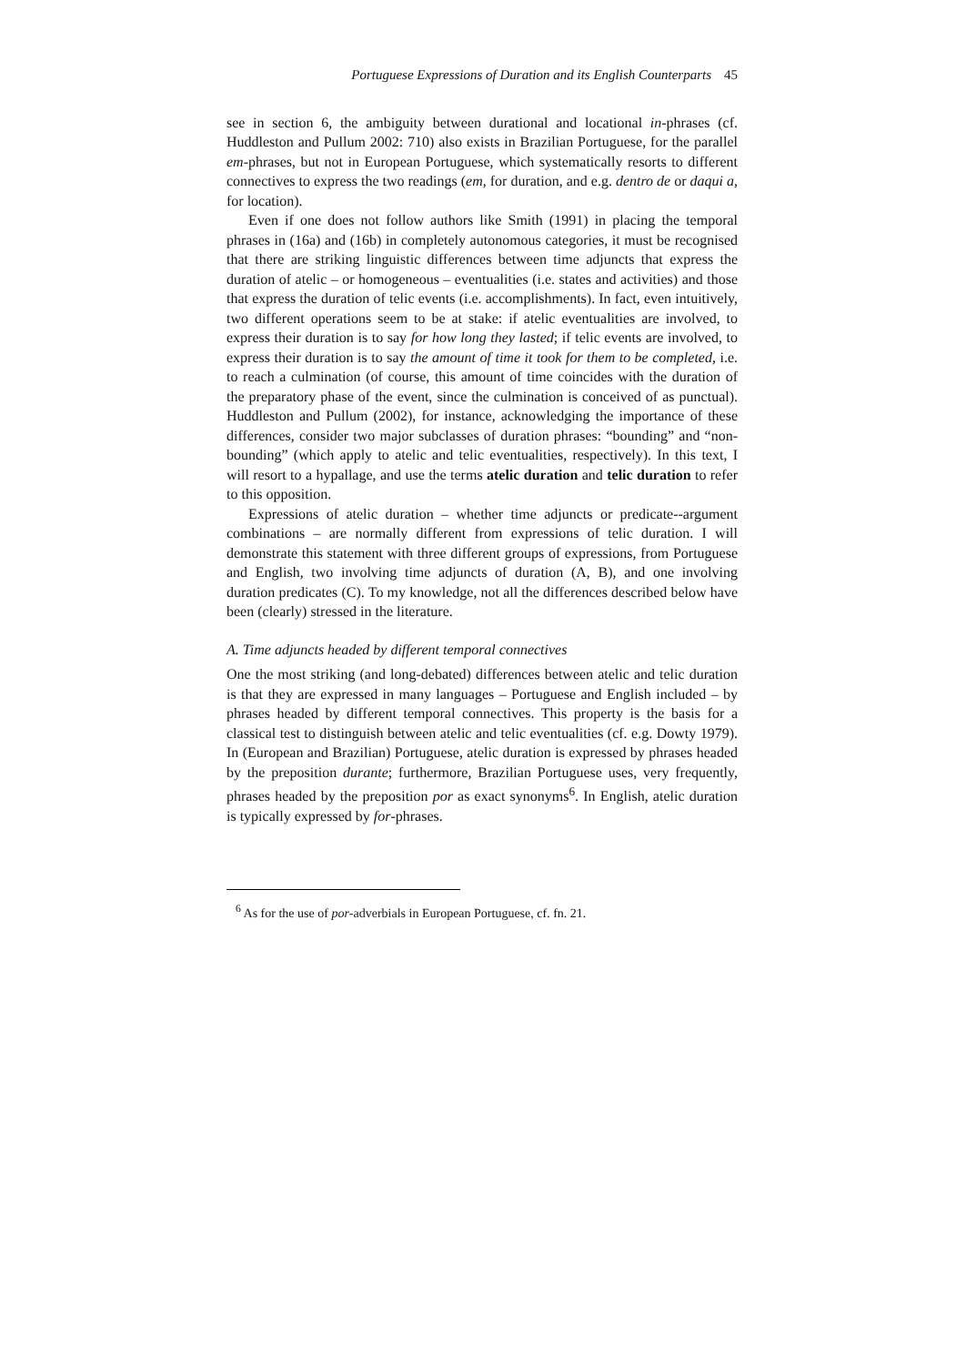Portuguese Expressions of Duration and its English Counterparts 45
see in section 6, the ambiguity between durational and locational in-phrases (cf. Huddleston and Pullum 2002: 710) also exists in Brazilian Portuguese, for the parallel em-phrases, but not in European Portuguese, which systematically resorts to different connectives to express the two readings (em, for duration, and e.g. dentro de or daqui a, for location).
Even if one does not follow authors like Smith (1991) in placing the temporal phrases in (16a) and (16b) in completely autonomous categories, it must be recognised that there are striking linguistic differences between time adjuncts that express the duration of atelic – or homogeneous – eventualities (i.e. states and activities) and those that express the duration of telic events (i.e. accomplishments). In fact, even intuitively, two different operations seem to be at stake: if atelic eventualities are involved, to express their duration is to say for how long they lasted; if telic events are involved, to express their duration is to say the amount of time it took for them to be completed, i.e. to reach a culmination (of course, this amount of time coincides with the duration of the preparatory phase of the event, since the culmination is conceived of as punctual). Huddleston and Pullum (2002), for instance, acknowledging the importance of these differences, consider two major subclasses of duration phrases: “bounding” and “non-bounding” (which apply to atelic and telic eventualities, respectively). In this text, I will resort to a hypallage, and use the terms atelic duration and telic duration to refer to this opposition.
Expressions of atelic duration – whether time adjuncts or predicate--argument combinations – are normally different from expressions of telic duration. I will demonstrate this statement with three different groups of expressions, from Portuguese and English, two involving time adjuncts of duration (A, B), and one involving duration predicates (C). To my knowledge, not all the differences described below have been (clearly) stressed in the literature.
A. Time adjuncts headed by different temporal connectives
One the most striking (and long-debated) differences between atelic and telic duration is that they are expressed in many languages – Portuguese and English included – by phrases headed by different temporal connectives. This property is the basis for a classical test to distinguish between atelic and telic eventualities (cf. e.g. Dowty 1979). In (European and Brazilian) Portuguese, atelic duration is expressed by phrases headed by the preposition durante; furthermore, Brazilian Portuguese uses, very frequently, phrases headed by the preposition por as exact synonyms<sup>6</sup>. In English, atelic duration is typically expressed by for-phrases.
<sup>6</sup> As for the use of por-adverbials in European Portuguese, cf. fn. 21.